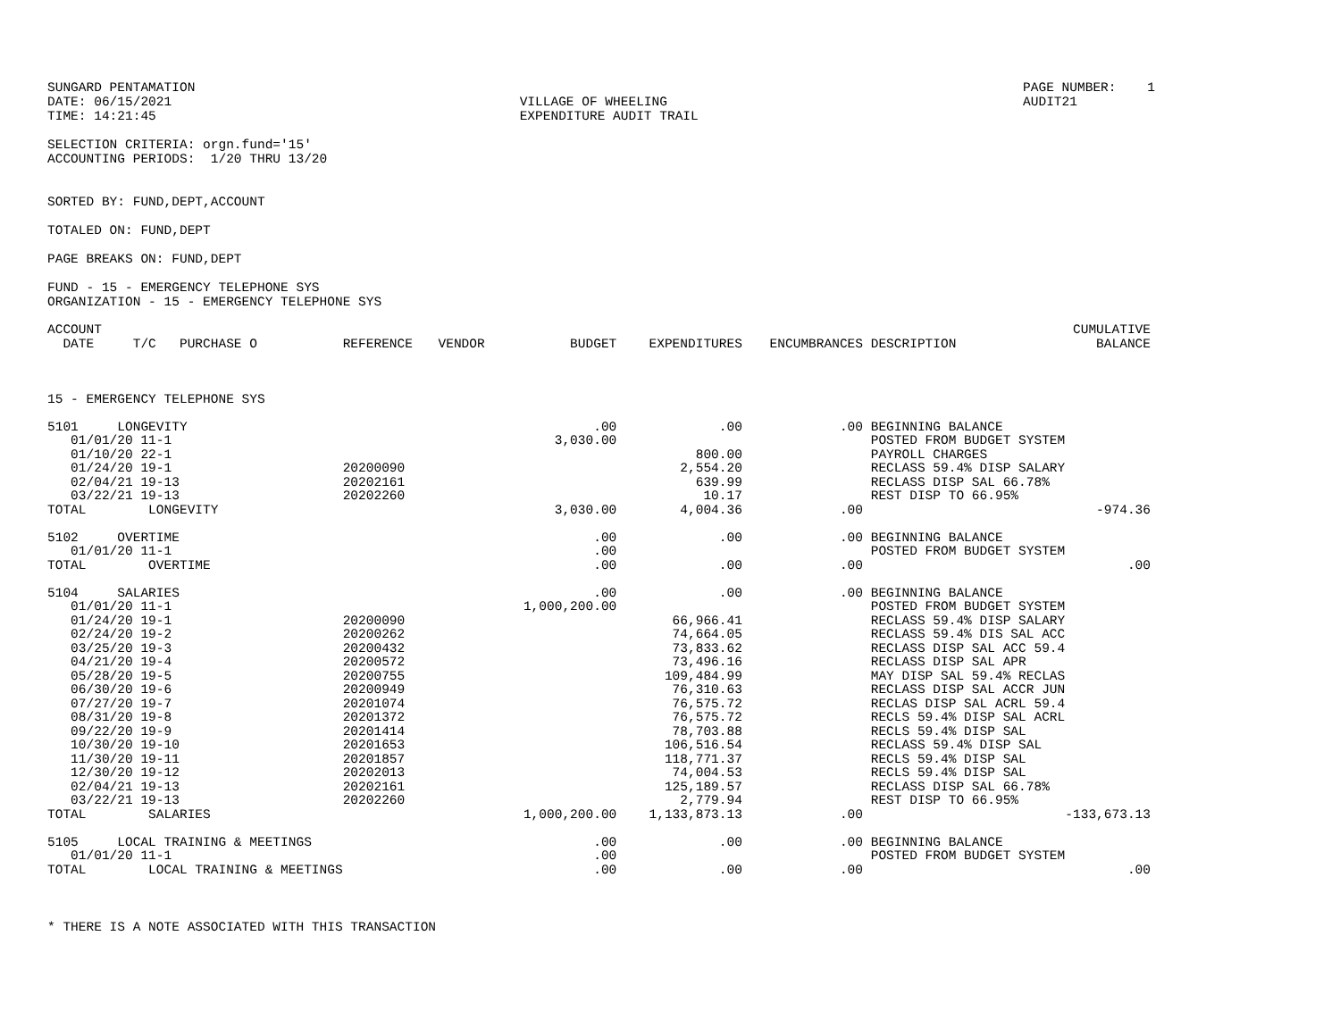SUNGARD PENTAMATION DATE: 06/15/2021 TIME: 14:21:45
VILLAGE OF WHEELING EXPENDITURE AUDIT TRAIL
PAGE NUMBER: 1 AUDIT21
SELECTION CRITERIA: orgn.fund='15' ACCOUNTING PERIODS: 1/20 THRU 13/20
SORTED BY: FUND,DEPT,ACCOUNT
TOTALED ON: FUND,DEPT
PAGE BREAKS ON: FUND,DEPT
FUND - 15 - EMERGENCY TELEPHONE SYS ORGANIZATION - 15 - EMERGENCY TELEPHONE SYS
| ACCOUNT DATE T/C PURCHASE O | REFERENCE | VENDOR | BUDGET | EXPENDITURES | ENCUMBRANCES | DESCRIPTION | CUMULATIVE BALANCE |
| --- | --- | --- | --- | --- | --- | --- | --- |
| 15 - EMERGENCY TELEPHONE SYS | | | | | | | |
| 5101 LONGEVITY | | | .00 | .00 | .00 | BEGINNING BALANCE | |
| 01/01/20 11-1 | | | 3,030.00 | | | POSTED FROM BUDGET SYSTEM | |
| 01/10/20 22-1 | | | | 800.00 | | PAYROLL CHARGES | |
| 01/24/20 19-1 | 20200090 | | | 2,554.20 | | RECLASS 59.4% DISP SALARY | |
| 02/04/21 19-13 | 20202161 | | | 639.99 | | RECLASS DISP SAL 66.78% | |
| 03/22/21 19-13 | 20202260 | | | 10.17 | | REST DISP TO 66.95% | |
| TOTAL LONGEVITY | | | 3,030.00 | 4,004.36 | .00 | | -974.36 |
| 5102 OVERTIME | | | .00 | .00 | .00 | BEGINNING BALANCE | |
| 01/01/20 11-1 | | | .00 | | | POSTED FROM BUDGET SYSTEM | |
| TOTAL OVERTIME | | | .00 | .00 | .00 | | .00 |
| 5104 SALARIES | | | .00 | .00 | .00 | BEGINNING BALANCE | |
| 01/01/20 11-1 | | | 1,000,200.00 | | | POSTED FROM BUDGET SYSTEM | |
| 01/24/20 19-1 | 20200090 | | | 66,966.41 | | RECLASS 59.4% DISP SALARY | |
| 02/24/20 19-2 | 20200262 | | | 74,664.05 | | RECLASS 59.4% DIS SAL ACC | |
| 03/25/20 19-3 | 20200432 | | | 73,833.62 | | RECLASS DISP SAL ACC 59.4 | |
| 04/21/20 19-4 | 20200572 | | | 73,496.16 | | RECLASS DISP SAL APR | |
| 05/28/20 19-5 | 20200755 | | | 109,484.99 | | MAY DISP SAL 59.4% RECLAS | |
| 06/30/20 19-6 | 20200949 | | | 76,310.63 | | RECLASS DISP SAL ACCR JUN | |
| 07/27/20 19-7 | 20201074 | | | 76,575.72 | | RECLAS DISP SAL ACRL 59.4 | |
| 08/31/20 19-8 | 20201372 | | | 76,575.72 | | RECLS 59.4% DISP SAL ACRL | |
| 09/22/20 19-9 | 20201414 | | | 78,703.88 | | RECLS 59.4% DISP SAL | |
| 10/30/20 19-10 | 20201653 | | | 106,516.54 | | RECLASS 59.4% DISP SAL | |
| 11/30/20 19-11 | 20201857 | | | 118,771.37 | | RECLS 59.4% DISP SAL | |
| 12/30/20 19-12 | 20202013 | | | 74,004.53 | | RECLS 59.4% DISP SAL | |
| 02/04/21 19-13 | 20202161 | | | 125,189.57 | | RECLASS DISP SAL 66.78% | |
| 03/22/21 19-13 | 20202260 | | | 2,779.94 | | REST DISP TO 66.95% | |
| TOTAL SALARIES | | | 1,000,200.00 | 1,133,873.13 | .00 | | -133,673.13 |
| 5105 LOCAL TRAINING & MEETINGS | | | .00 | .00 | .00 | BEGINNING BALANCE | |
| 01/01/20 11-1 | | | .00 | | | POSTED FROM BUDGET SYSTEM | |
| TOTAL LOCAL TRAINING & MEETINGS | | | .00 | .00 | .00 | | .00 |
* THERE IS A NOTE ASSOCIATED WITH THIS TRANSACTION